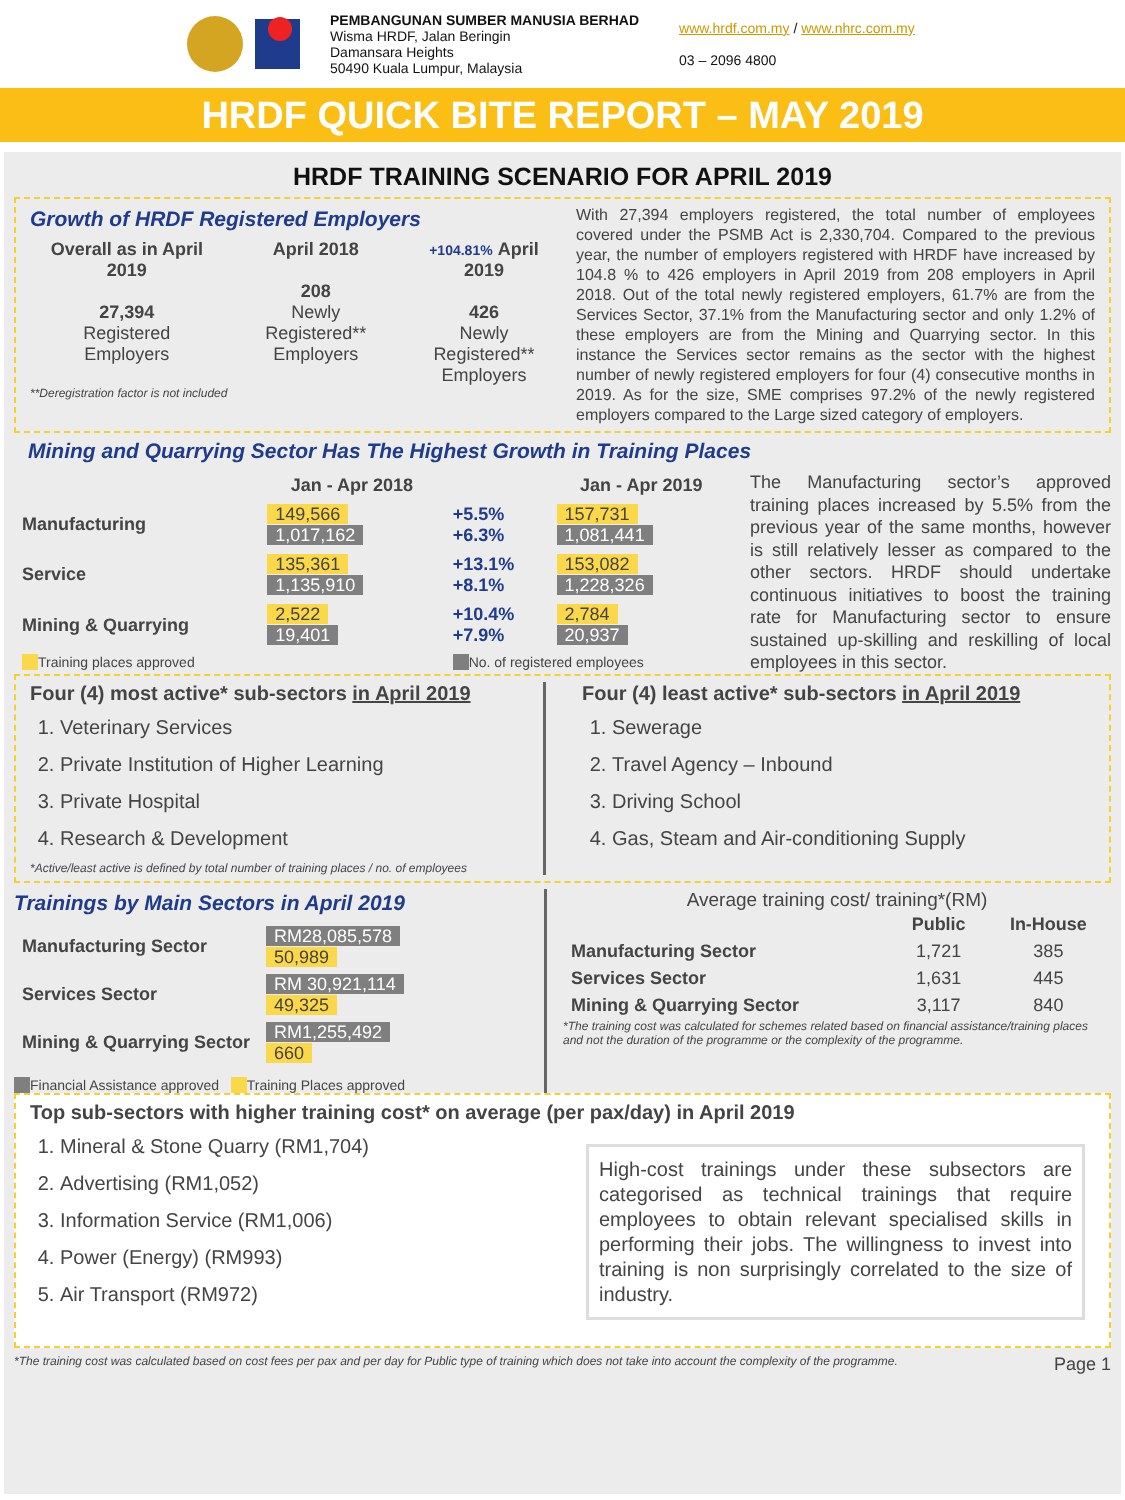PEMBANGUNAN SUMBER MANUSIA BERHAD
Wisma HRDF, Jalan Beringin
Damansara Heights
50490 Kuala Lumpur, Malaysia
www.hrdf.com.my / www.nhrc.com.my
03 – 2096 4800
HRDF QUICK BITE REPORT – MAY 2019
HRDF TRAINING SCENARIO FOR APRIL 2019
Growth of HRDF Registered Employers
Overall as in April 2019
27,394
Registered
Employers
April 2018
208
Newly Registered**
Employers
+104.81% April 2019
426
Newly Registered**
Employers
**Deregistration factor is not included
With 27,394 employers registered, the total number of employees covered under the PSMB Act is 2,330,704. Compared to the previous year, the number of employers registered with HRDF have increased by 104.8 % to 426 employers in April 2019 from 208 employers in April 2018. Out of the total newly registered employers, 61.7% are from the Services Sector, 37.1% from the Manufacturing sector and only 1.2% of these employers are from the Mining and Quarrying sector. In this instance the Services sector remains as the sector with the highest number of newly registered employers for four (4) consecutive months in 2019. As for the size, SME comprises 97.2% of the newly registered employers compared to the Large sized category of employers.
Mining and Quarrying Sector Has The Highest Growth in Training Places
| | Jan - Apr 2018 | | Jan - Apr 2019 |
| --- | --- | --- | --- |
| Manufacturing | 149,566 1,017,162 | +5.5% +6.3% | 157,731 1,081,441 |
| Service | 135,361 1,135,910 | +13.1% +8.1% | 153,082 1,228,326 |
| Mining & Quarrying | 2,522 19,401 | +10.4% +7.9% | 2,784 20,937 |
| Training places approved | | No. of registered employees | |
The Manufacturing sector’s approved training places increased by 5.5% from the previous year of the same months, however is still relatively lesser as compared to the other sectors. HRDF should undertake continuous initiatives to boost the training rate for Manufacturing sector to ensure sustained up-skilling and reskilling of local employees in this sector.
Four (4) most active* sub-sectors in April 2019
1. Veterinary Services
2. Private Institution of Higher Learning
3. Private Hospital
4. Research & Development
*Active/least active is defined by total number of training places / no. of employees
Four (4) least active* sub-sectors in April 2019
1. Sewerage
2. Travel Agency – Inbound
3. Driving School
4. Gas, Steam and Air-conditioning Supply
Trainings by Main Sectors in April 2019
| Manufacturing Sector | RM28,085,578 50,989 |
| Services Sector | RM 30,921,114 49,325 |
| Mining & Quarrying Sector | RM1,255,492 660 |
Financial Assistance approved Training Places approved
Average training cost/ training*(RM)
| | Public | In-House |
| --- | --- | --- |
| Manufacturing Sector | 1,721 | 385 |
| Services Sector | 1,631 | 445 |
| Mining & Quarrying Sector | 3,117 | 840 |
*The training cost was calculated for schemes related based on financial assistance/training places and not the duration of the programme or the complexity of the programme.
Top sub-sectors with higher training cost* on average (per pax/day) in April 2019
1. Mineral & Stone Quarry (RM1,704)
2. Advertising (RM1,052)
3. Information Service (RM1,006)
4. Power (Energy) (RM993)
5. Air Transport (RM972)
High-cost trainings under these subsectors are categorised as technical trainings that require employees to obtain relevant specialised skills in performing their jobs. The willingness to invest into training is non surprisingly correlated to the size of industry.
*The training cost was calculated based on cost fees per pax and per day for Public type of training which does not take into account the complexity of the programme. Page 1